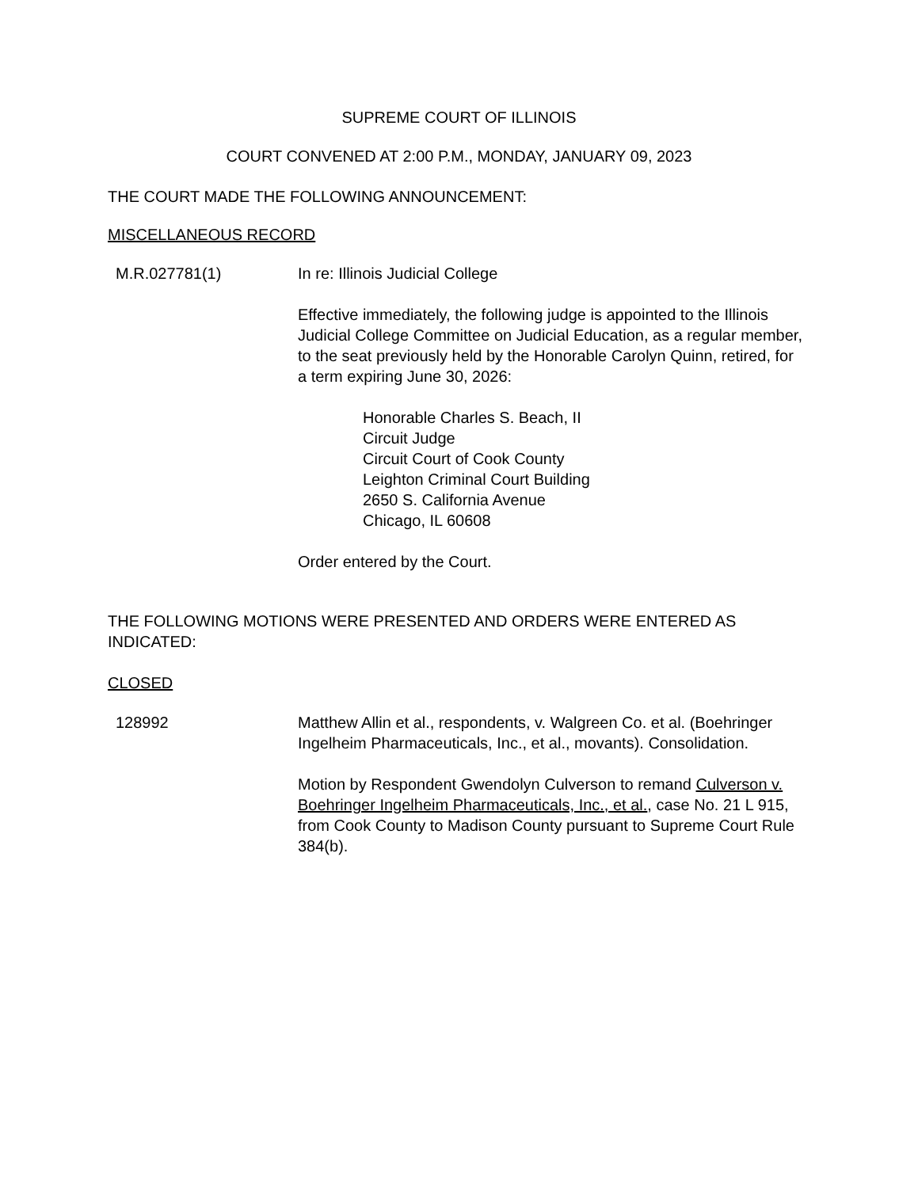SUPREME COURT OF ILLINOIS
COURT CONVENED AT 2:00 P.M., MONDAY, JANUARY 09, 2023
THE COURT MADE THE FOLLOWING ANNOUNCEMENT:
MISCELLANEOUS RECORD
M.R.027781(1) In re: Illinois Judicial College
Effective immediately, the following judge is appointed to the Illinois Judicial College Committee on Judicial Education, as a regular member, to the seat previously held by the Honorable Carolyn Quinn, retired, for a term expiring June 30, 2026:
Honorable Charles S. Beach, II
Circuit Judge
Circuit Court of Cook County
Leighton Criminal Court Building
2650 S. California Avenue
Chicago, IL 60608
Order entered by the Court.
THE FOLLOWING MOTIONS WERE PRESENTED AND ORDERS WERE ENTERED AS INDICATED:
CLOSED
128992 Matthew Allin et al., respondents, v. Walgreen Co. et al. (Boehringer Ingelheim Pharmaceuticals, Inc., et al., movants). Consolidation.
Motion by Respondent Gwendolyn Culverson to remand Culverson v. Boehringer Ingelheim Pharmaceuticals, Inc., et al., case No. 21 L 915, from Cook County to Madison County pursuant to Supreme Court Rule 384(b).